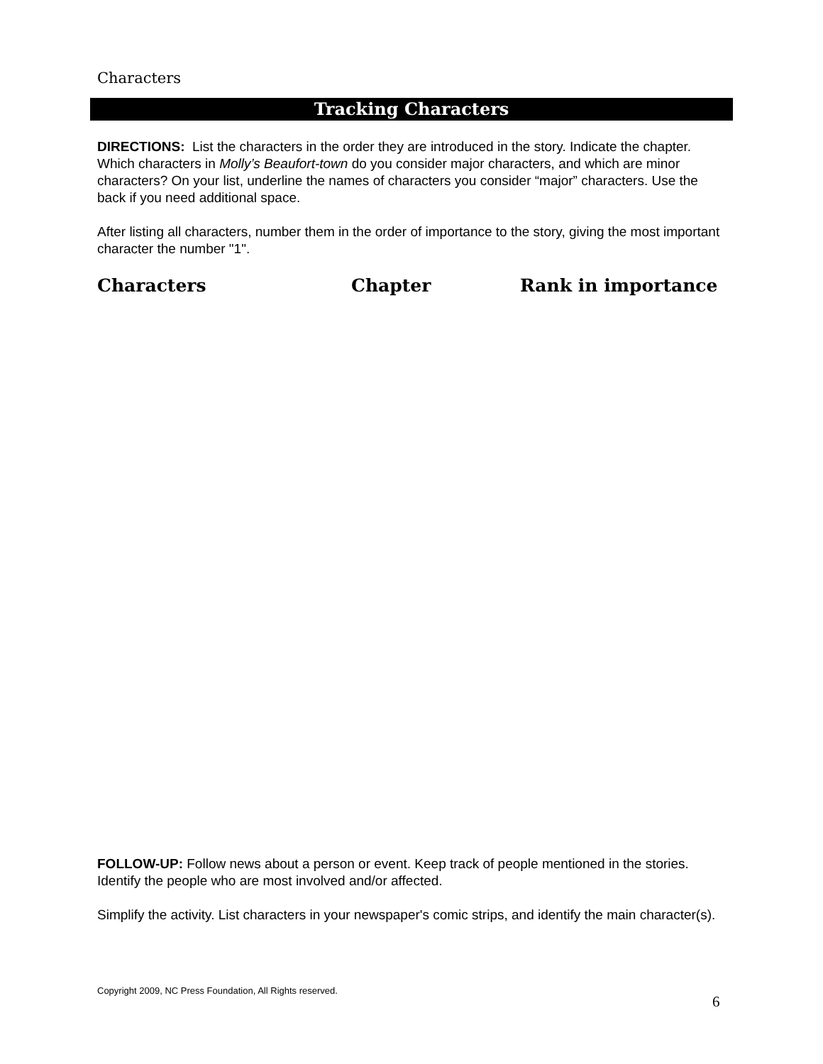Characters
Tracking Characters
DIRECTIONS: List the characters in the order they are introduced in the story. Indicate the chapter. Which characters in Molly’s Beaufort-town do you consider major characters, and which are minor characters? On your list, underline the names of characters you consider “major” characters. Use the back if you need additional space.
After listing all characters, number them in the order of importance to the story, giving the most important character the number "1".
Characters Chapter Rank in importance
FOLLOW-UP: Follow news about a person or event. Keep track of people mentioned in the stories. Identify the people who are most involved and/or affected.
Simplify the activity. List characters in your newspaper's comic strips, and identify the main character(s).
Copyright 2009, NC Press Foundation, All Rights reserved.
6